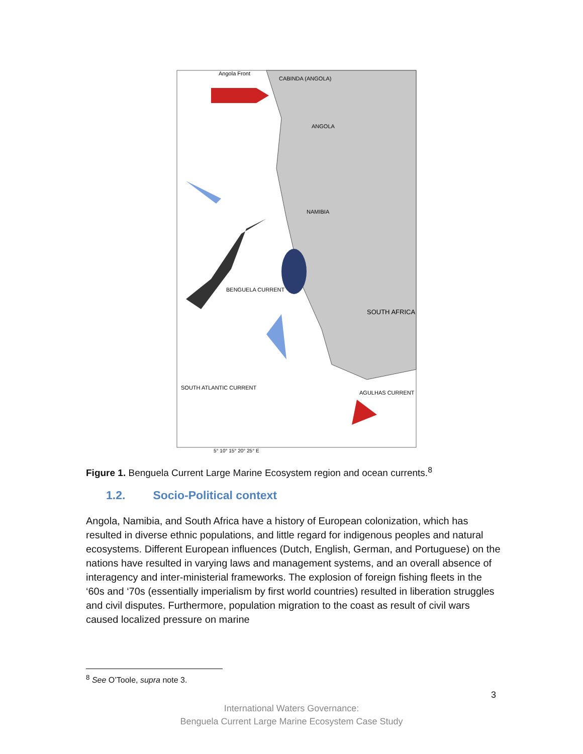Angola Front
CABINDA (ANGOLA)
ANGOLA
NAMIBIA
SOUTH AFRICA
BENGUELA CURRENT
SOUTH ATLANTIC CURRENT
AGULHAS CURRENT
5° 10° 15° 20° 25° E
Figure 1. Benguela Current Large Marine Ecosystem region and ocean currents.<sup>8</sup>
1.2. Socio-Political context
Angola, Namibia, and South Africa have a history of European colonization, which has resulted in diverse ethnic populations, and little regard for indigenous peoples and natural ecosystems. Different European influences (Dutch, English, German, and Portuguese) on the nations have resulted in varying laws and management systems, and an overall absence of interagency and inter-ministerial frameworks. The explosion of foreign fishing fleets in the ‘60s and ‘70s (essentially imperialism by first world countries) resulted in liberation struggles and civil disputes. Furthermore, population migration to the coast as result of civil wars caused localized pressure on marine
<sup>8</sup> See O’Toole, supra note 3.
3
International Waters Governance:
Benguela Current Large Marine Ecosystem Case Study